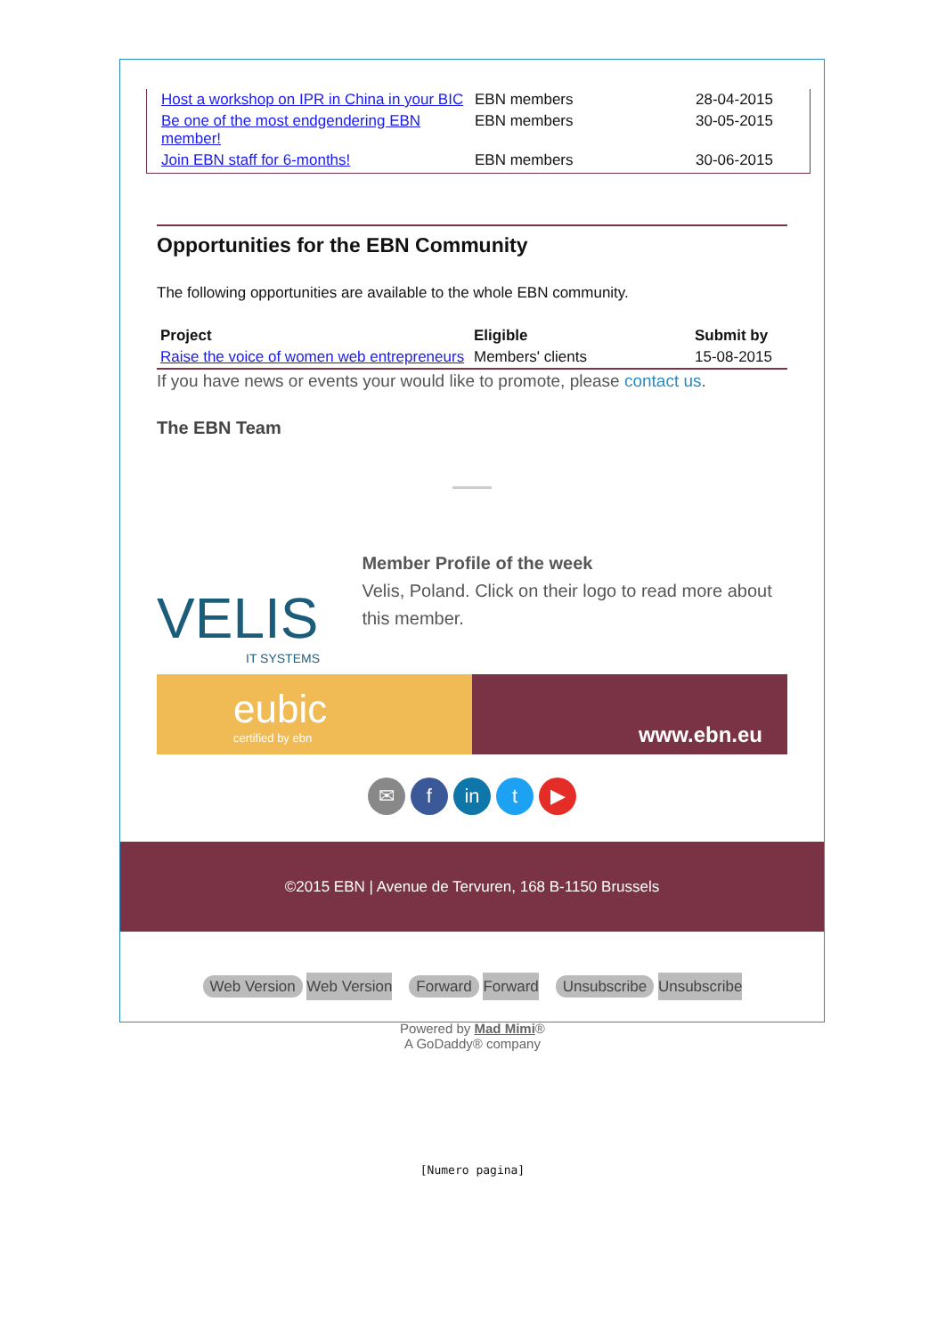| Host a workshop on IPR in China in your BIC | EBN members | 28-04-2015 |
| Be one of the most endgendering EBN member! | EBN members | 30-05-2015 |
| Join EBN staff for 6-months! | EBN members | 30-06-2015 |
Opportunities for the EBN Community
The following opportunities are available to the whole EBN community.
| Project | Eligible | Submit by |
| --- | --- | --- |
| Raise the voice of women web entrepreneurs | Members' clients | 15-08-2015 |
If you have news or events your would like to promote, please contact us.
The EBN Team
VELIS
IT SYSTEMS
Member Profile of the week
Velis, Poland. Click on their logo to read more about this member.
eubic
certified by ebn
www.ebn.eu
✉ f in t ▶
©2015 EBN | Avenue de Tervuren, 168 B-1150 Brussels
Web Version Web Version Forward Forward Unsubscribe Unsubscribe
Powered by Mad Mimi®
A GoDaddy® company
[Numero pagina]